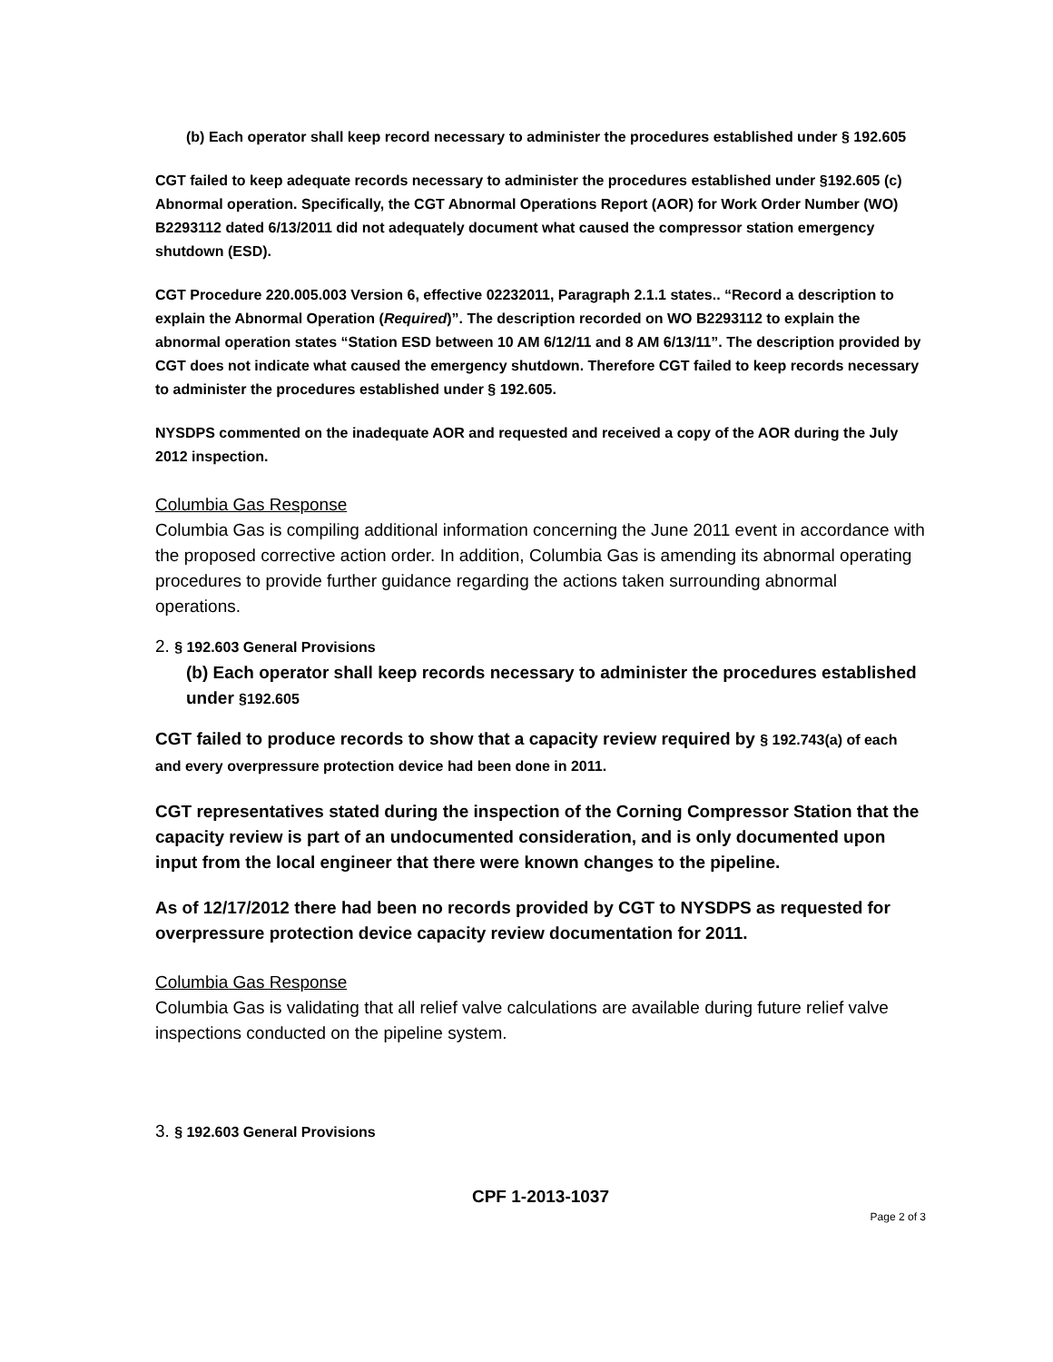(b) Each operator shall keep record necessary to administer the procedures established under § 192.605
CGT failed to keep adequate records necessary to administer the procedures established under §192.605 (c) Abnormal operation. Specifically, the CGT Abnormal Operations Report (AOR) for Work Order Number (WO) B2293112 dated 6/13/2011 did not adequately document what caused the compressor station emergency shutdown (ESD).
CGT Procedure 220.005.003 Version 6, effective 02232011, Paragraph 2.1.1 states.. “Record a description to explain the Abnormal Operation (Required)”. The description recorded on WO B2293112 to explain the abnormal operation states “Station ESD between 10 AM 6/12/11 and 8 AM 6/13/11”. The description provided by CGT does not indicate what caused the emergency shutdown. Therefore CGT failed to keep records necessary to administer the procedures established under § 192.605.
NYSDPS commented on the inadequate AOR and requested and received a copy of the AOR during the July 2012 inspection.
Columbia Gas Response
Columbia Gas is compiling additional information concerning the June 2011 event in accordance with the proposed corrective action order. In addition, Columbia Gas is amending its abnormal operating procedures to provide further guidance regarding the actions taken surrounding abnormal operations.
2. § 192.603 General Provisions
(b) Each operator shall keep records necessary to administer the procedures established under §192.605
CGT failed to produce records to show that a capacity review required by § 192.743(a) of each and every overpressure protection device had been done in 2011.
CGT representatives stated during the inspection of the Corning Compressor Station that the capacity review is part of an undocumented consideration, and is only documented upon input from the local engineer that there were known changes to the pipeline.
As of 12/17/2012 there had been no records provided by CGT to NYSDPS as requested for overpressure protection device capacity review documentation for 2011.
Columbia Gas Response
Columbia Gas is validating that all relief valve calculations are available during future relief valve inspections conducted on the pipeline system.
3. § 192.603 General Provisions
CPF 1-2013-1037
Page 2 of 3